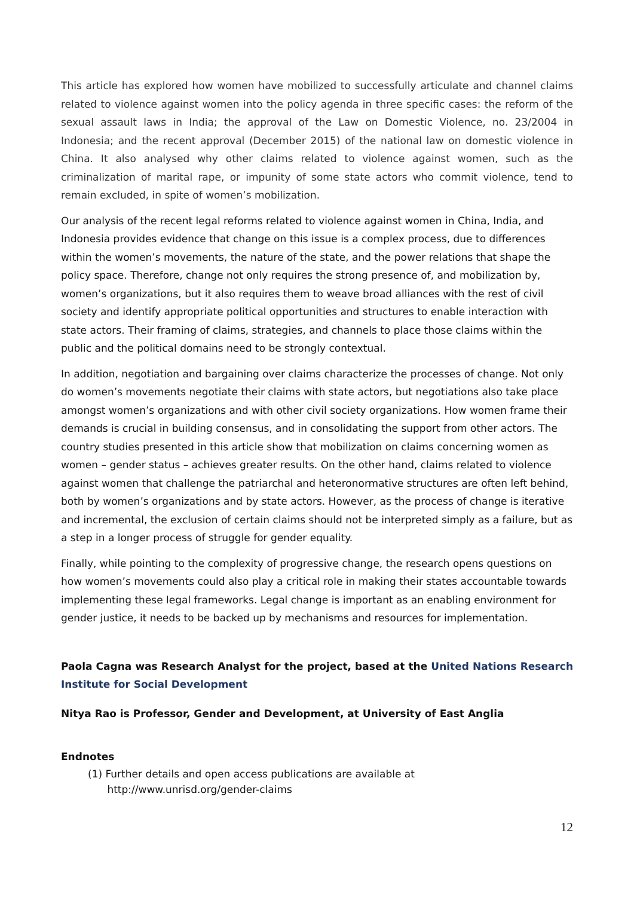This article has explored how women have mobilized to successfully articulate and channel claims related to violence against women into the policy agenda in three specific cases: the reform of the sexual assault laws in India; the approval of the Law on Domestic Violence, no. 23/2004 in Indonesia; and the recent approval (December 2015) of the national law on domestic violence in China. It also analysed why other claims related to violence against women, such as the criminalization of marital rape, or impunity of some state actors who commit violence, tend to remain excluded, in spite of women’s mobilization.
Our analysis of the recent legal reforms related to violence against women in China, India, and Indonesia provides evidence that change on this issue is a complex process, due to differences within the women’s movements, the nature of the state, and the power relations that shape the policy space. Therefore, change not only requires the strong presence of, and mobilization by, women’s organizations, but it also requires them to weave broad alliances with the rest of civil society and identify appropriate political opportunities and structures to enable interaction with state actors. Their framing of claims, strategies, and channels to place those claims within the public and the political domains need to be strongly contextual.
In addition, negotiation and bargaining over claims characterize the processes of change. Not only do women’s movements negotiate their claims with state actors, but negotiations also take place amongst women’s organizations and with other civil society organizations. How women frame their demands is crucial in building consensus, and in consolidating the support from other actors. The country studies presented in this article show that mobilization on claims concerning women as women – gender status – achieves greater results. On the other hand, claims related to violence against women that challenge the patriarchal and heteronormative structures are often left behind, both by women’s organizations and by state actors. However, as the process of change is iterative and incremental, the exclusion of certain claims should not be interpreted simply as a failure, but as a step in a longer process of struggle for gender equality.
Finally, while pointing to the complexity of progressive change, the research opens questions on how women’s movements could also play a critical role in making their states accountable towards implementing these legal frameworks. Legal change is important as an enabling environment for gender justice, it needs to be backed up by mechanisms and resources for implementation.
Paola Cagna was Research Analyst for the project, based at the United Nations Research Institute for Social Development
Nitya Rao is Professor, Gender and Development, at University of East Anglia
Endnotes
(1) Further details and open access publications are available at
http://www.unrisd.org/gender-claims
12